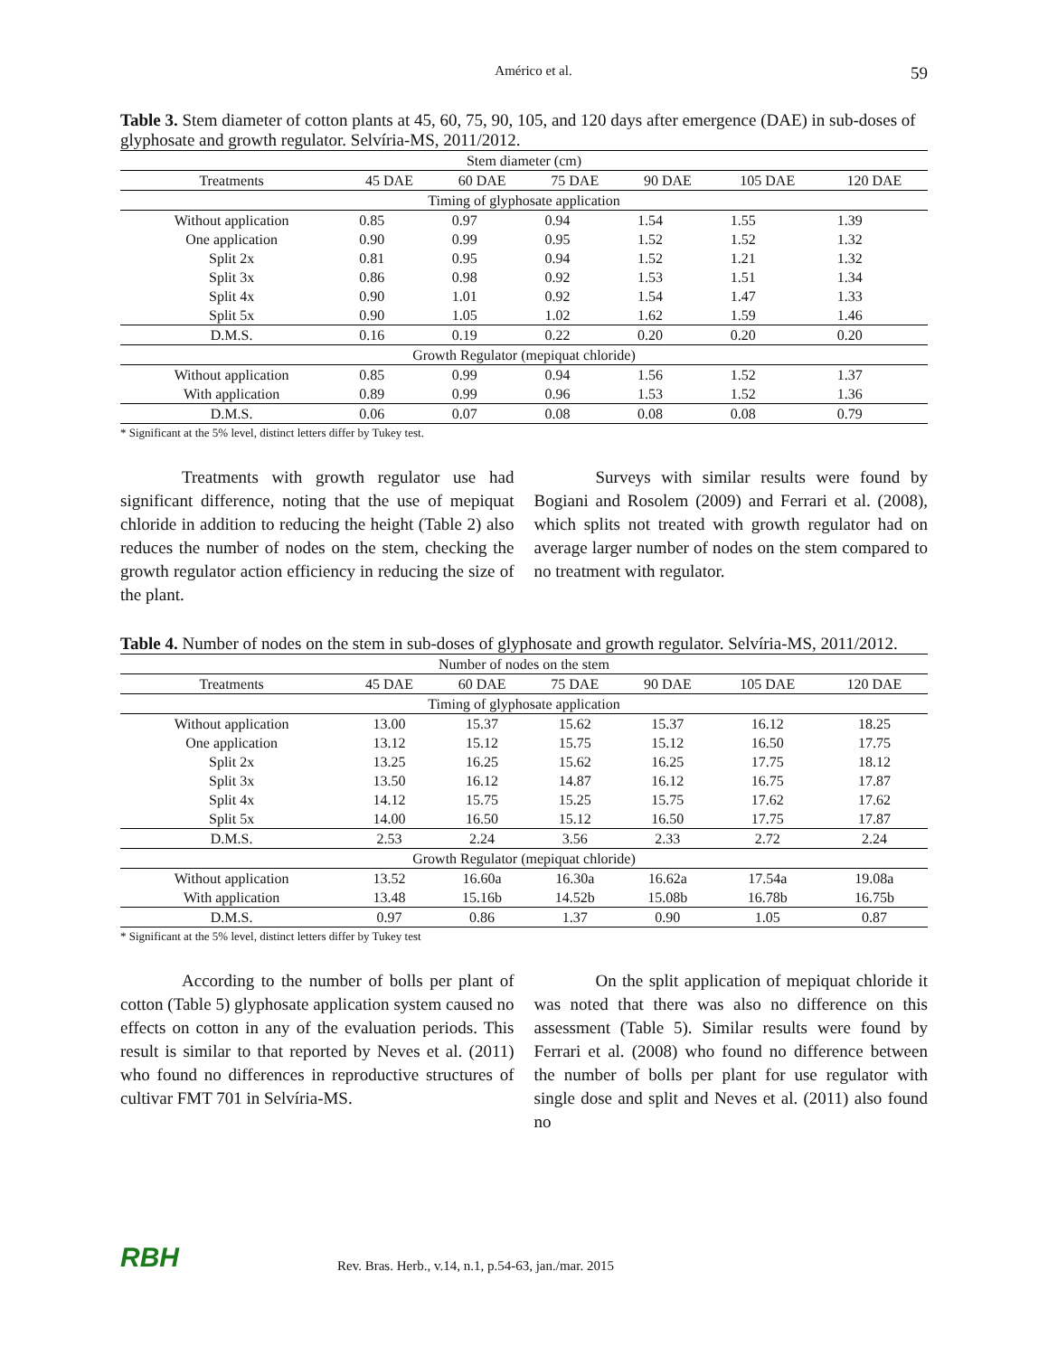Américo et al. 59
Table 3. Stem diameter of cotton plants at 45, 60, 75, 90, 105, and 120 days after emergence (DAE) in sub-doses of glyphosate and growth regulator. Selvíria-MS, 2011/2012.
| Stem diameter (cm) | | | | | | |
| --- | --- | --- | --- | --- | --- | --- |
| Treatments | 45 DAE | 60 DAE | 75 DAE | 90 DAE | 105 DAE | 120 DAE |
| Timing of glyphosate application | | | | | | |
| Without application | 0.85 | 0.97 | 0.94 | 1.54 | 1.55 | 1.39 |
| One application | 0.90 | 0.99 | 0.95 | 1.52 | 1.52 | 1.32 |
| Split 2x | 0.81 | 0.95 | 0.94 | 1.52 | 1.21 | 1.32 |
| Split 3x | 0.86 | 0.98 | 0.92 | 1.53 | 1.51 | 1.34 |
| Split 4x | 0.90 | 1.01 | 0.92 | 1.54 | 1.47 | 1.33 |
| Split 5x | 0.90 | 1.05 | 1.02 | 1.62 | 1.59 | 1.46 |
| D.M.S. | 0.16 | 0.19 | 0.22 | 0.20 | 0.20 | 0.20 |
| Growth Regulator (mepiquat chloride) | | | | | | |
| Without application | 0.85 | 0.99 | 0.94 | 1.56 | 1.52 | 1.37 |
| With application | 0.89 | 0.99 | 0.96 | 1.53 | 1.52 | 1.36 |
| D.M.S. | 0.06 | 0.07 | 0.08 | 0.08 | 0.08 | 0.79 |
* Significant at the 5% level, distinct letters differ by Tukey test.
Treatments with growth regulator use had significant difference, noting that the use of mepiquat chloride in addition to reducing the height (Table 2) also reduces the number of nodes on the stem, checking the growth regulator action efficiency in reducing the size of the plant.
Surveys with similar results were found by Bogiani and Rosolem (2009) and Ferrari et al. (2008), which splits not treated with growth regulator had on average larger number of nodes on the stem compared to no treatment with regulator.
Table 4. Number of nodes on the stem in sub-doses of glyphosate and growth regulator. Selvíria-MS, 2011/2012.
| Number of nodes on the stem | | | | | | |
| --- | --- | --- | --- | --- | --- | --- |
| Treatments | 45 DAE | 60 DAE | 75 DAE | 90 DAE | 105 DAE | 120 DAE |
| Timing of glyphosate application | | | | | | |
| Without application | 13.00 | 15.37 | 15.62 | 15.37 | 16.12 | 18.25 |
| One application | 13.12 | 15.12 | 15.75 | 15.12 | 16.50 | 17.75 |
| Split 2x | 13.25 | 16.25 | 15.62 | 16.25 | 17.75 | 18.12 |
| Split 3x | 13.50 | 16.12 | 14.87 | 16.12 | 16.75 | 17.87 |
| Split 4x | 14.12 | 15.75 | 15.25 | 15.75 | 17.62 | 17.62 |
| Split 5x | 14.00 | 16.50 | 15.12 | 16.50 | 17.75 | 17.87 |
| D.M.S. | 2.53 | 2.24 | 3.56 | 2.33 | 2.72 | 2.24 |
| Growth Regulator (mepiquat chloride) | | | | | | |
| Without application | 13.52 | 16.60a | 16.30a | 16.62a | 17.54a | 19.08a |
| With application | 13.48 | 15.16b | 14.52b | 15.08b | 16.78b | 16.75b |
| D.M.S. | 0.97 | 0.86 | 1.37 | 0.90 | 1.05 | 0.87 |
* Significant at the 5% level, distinct letters differ by Tukey test
According to the number of bolls per plant of cotton (Table 5) glyphosate application system caused no effects on cotton in any of the evaluation periods. This result is similar to that reported by Neves et al. (2011) who found no differences in reproductive structures of cultivar FMT 701 in Selvíria-MS.
On the split application of mepiquat chloride it was noted that there was also no difference on this assessment (Table 5). Similar results were found by Ferrari et al. (2008) who found no difference between the number of bolls per plant for use regulator with single dose and split and Neves et al. (2011) also found no
RBH Rev. Bras. Herb., v.14, n.1, p.54-63, jan./mar. 2015